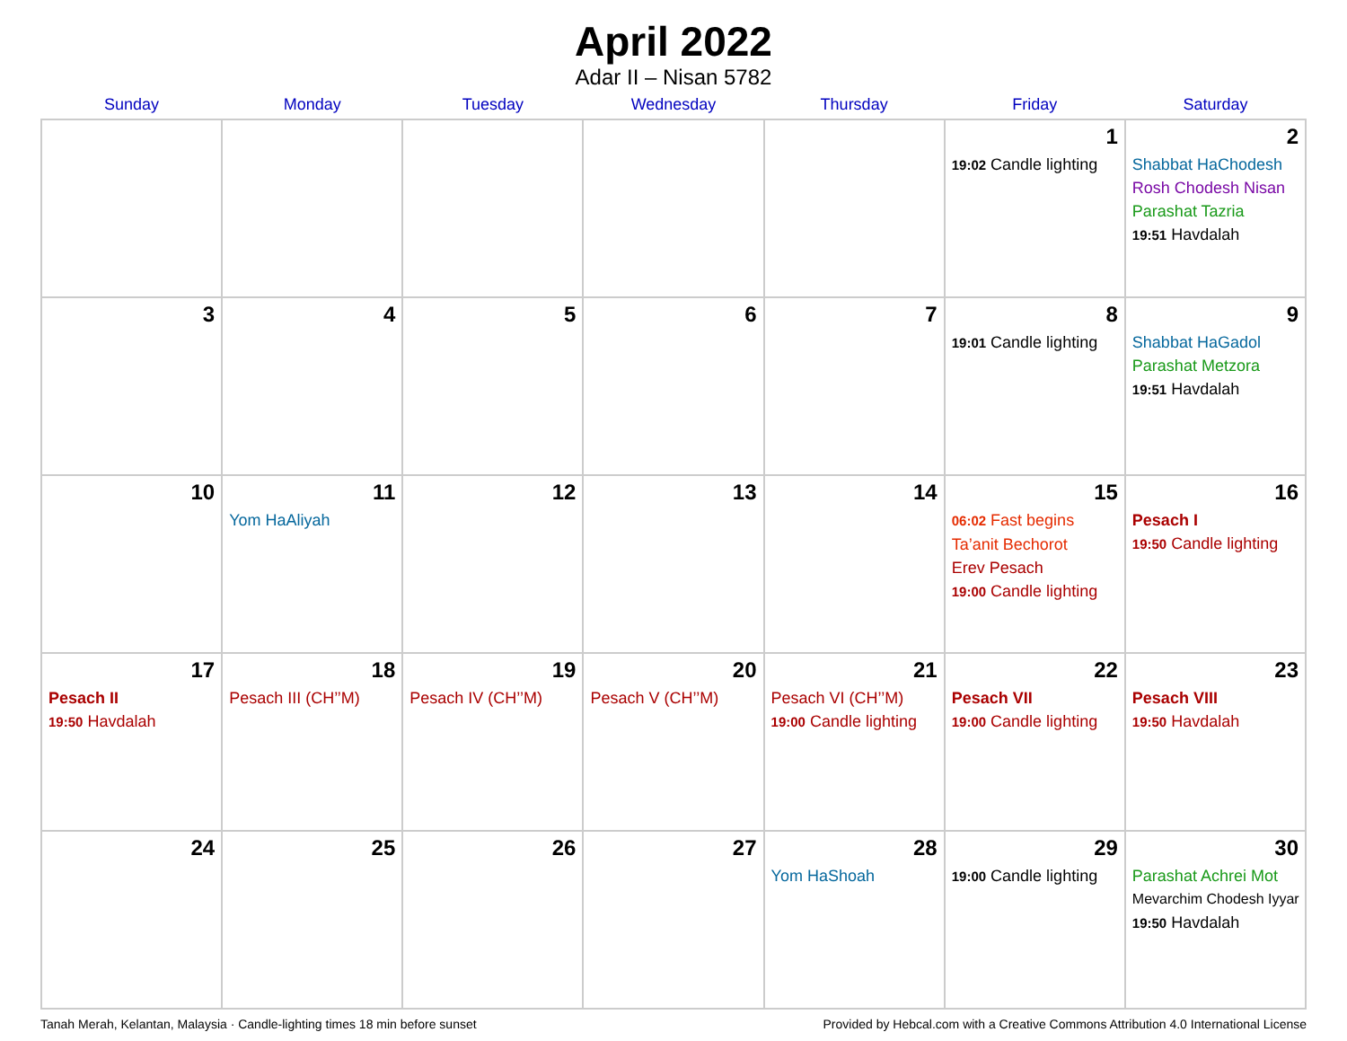April 2022
Adar II – Nisan 5782
| Sunday | Monday | Tuesday | Wednesday | Thursday | Friday | Saturday |
| --- | --- | --- | --- | --- | --- | --- |
| | | | | | 1 19:02 Candle lighting | 2 Shabbat HaChodesh Rosh Chodesh Nisan Parashat Tazria 19:51 Havdalah |
| 3 | 4 | 5 | 6 | 7 | 8 19:01 Candle lighting | 9 Shabbat HaGadol Parashat Metzora 19:51 Havdalah |
| 10 | 11 Yom HaAliyah | 12 | 13 | 14 | 15 06:02 Fast begins Ta’anit Bechorot Erev Pesach 19:00 Candle lighting | 16 Pesach I 19:50 Candle lighting |
| 17 Pesach II 19:50 Havdalah | 18 Pesach III (CH’’M) | 19 Pesach IV (CH’’M) | 20 Pesach V (CH’’M) | 21 Pesach VI (CH’’M) 19:00 Candle lighting | 22 Pesach VII 19:00 Candle lighting | 23 Pesach VIII 19:50 Havdalah |
| 24 | 25 | 26 | 27 | 28 Yom HaShoah | 29 19:00 Candle lighting | 30 Parashat Achrei Mot Mevarchim Chodesh Iyyar 19:50 Havdalah |
Tanah Merah, Kelantan, Malaysia · Candle-lighting times 18 min before sunset Provided by Hebcal.com with a Creative Commons Attribution 4.0 International License